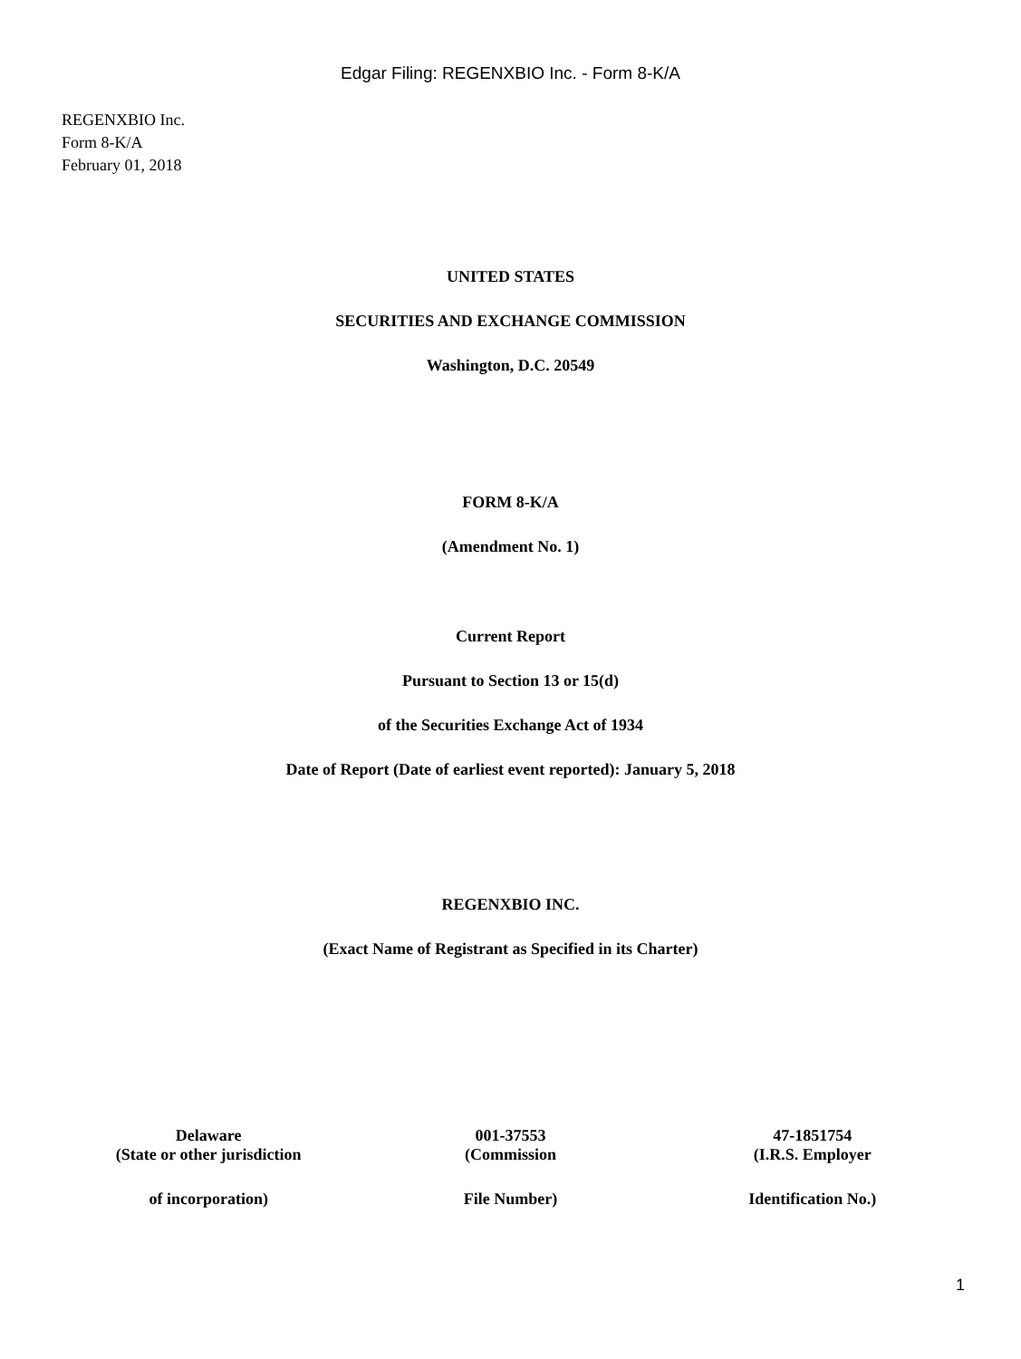Edgar Filing: REGENXBIO Inc. - Form 8-K/A
REGENXBIO Inc.
Form 8-K/A
February 01, 2018
UNITED STATES
SECURITIES AND EXCHANGE COMMISSION
Washington, D.C. 20549
FORM 8-K/A
(Amendment No. 1)
Current Report
Pursuant to Section 13 or 15(d)
of the Securities Exchange Act of 1934
Date of Report (Date of earliest event reported): January 5, 2018
REGENXBIO INC.
(Exact Name of Registrant as Specified in its Charter)
| Delaware | 001-37553 | 47-1851754 |
| (State or other jurisdiction | (Commission | (I.R.S. Employer |
| of incorporation) | File Number) | Identification No.) |
1